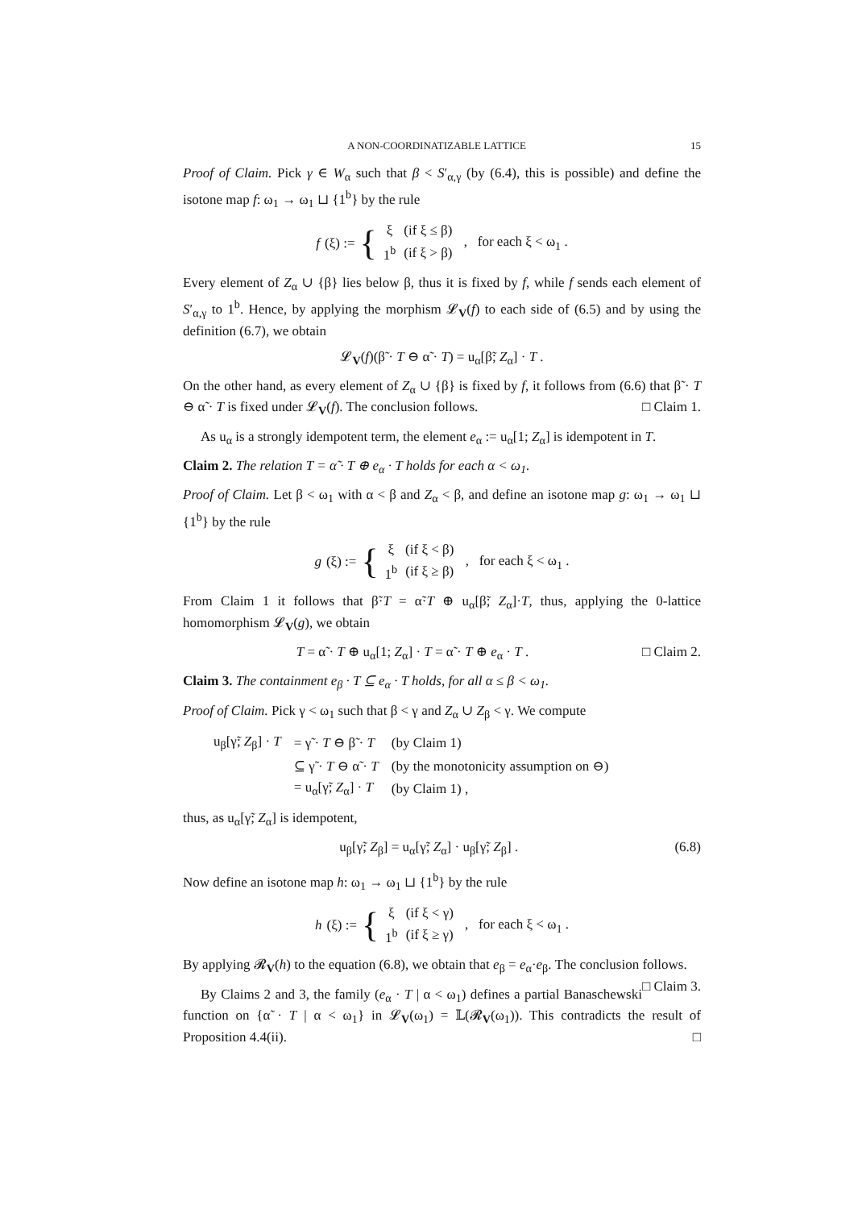A NON-COORDINATIZABLE LATTICE 15
Proof of Claim. Pick γ ∈ W<sub>α</sub> such that β < S′<sub>α,γ</sub> (by (6.4), this is possible) and define the isotone map f: ω<sub>1</sub> → ω<sub>1</sub> ⊔ {1<sup>b</sup>} by the rule
f (ξ) := {
| ξ | (if ξ ≤ β) |
| 1<sup>b</sup> | (if ξ > β) |
, for each ξ < ω<sub>1</sub> .
Every element of Z<sub>α</sub> ∪ {β} lies below β, thus it is fixed by f, while f sends each element of S′<sub>α,γ</sub> to 1<sup>b</sup>. Hence, by applying the morphism 𝓛<sub>V</sub>(f) to each side of (6.5) and by using the definition (6.7), we obtain
𝓛<sub>V</sub>(f)(β̃ · T ⊖ α̃ · T) = u<sub>α</sub>[β̃; Z<sub>α</sub>] · T .
On the other hand, as every element of Z<sub>α</sub> ∪ {β} is fixed by f, it follows from (6.6) that β̃ · T ⊖ α̃ · T is fixed under 𝓛<sub>V</sub>(f). The conclusion follows. □ Claim 1.
As u<sub>α</sub> is a strongly idempotent term, the element e<sub>α</sub> := u<sub>α</sub>[1; Z<sub>α</sub>] is idempotent in T.
Claim 2. The relation T = α̃ · T ⊕ e<sub>α</sub> · T holds for each α < ω<sub>1</sub>.
Proof of Claim. Let β < ω<sub>1</sub> with α < β and Z<sub>α</sub> < β, and define an isotone map g: ω<sub>1</sub> → ω<sub>1</sub> ⊔ {1<sup>b</sup>} by the rule
g (ξ) := {
| ξ | (if ξ < β) |
| 1<sup>b</sup> | (if ξ ≥ β) |
, for each ξ < ω<sub>1</sub> .
From Claim 1 it follows that β̃·T = α̃·T ⊕ u<sub>α</sub>[β̃; Z<sub>α</sub>]·T, thus, applying the 0-lattice homomorphism 𝓛<sub>V</sub>(g), we obtain
T = α̃ · T ⊕ u<sub>α</sub>[1; Z<sub>α</sub>] · T = α̃ · T ⊕ e<sub>α</sub> · T . □ Claim 2.
Claim 3. The containment e<sub>β</sub> · T ⊆ e<sub>α</sub> · T holds, for all α ≤ β < ω<sub>1</sub>.
Proof of Claim. Pick γ < ω<sub>1</sub> such that β < γ and Z<sub>α</sub> ∪ Z<sub>β</sub> < γ. We compute
| u<sub>β</sub>[γ̃; Z<sub>β</sub>] · T | = γ̃ · T ⊖ β̃ · T | (by Claim 1) |
| | ⊆ γ̃ · T ⊖ α̃ · T | (by the monotonicity assumption on ⊖) |
| | = u<sub>α</sub>[γ̃; Z<sub>α</sub>] · T | (by Claim 1) , |
thus, as u<sub>α</sub>[γ̃; Z<sub>α</sub>] is idempotent,
u<sub>β</sub>[γ̃; Z<sub>β</sub>] = u<sub>α</sub>[γ̃; Z<sub>α</sub>] · u<sub>β</sub>[γ̃; Z<sub>β</sub>] . (6.8)
Now define an isotone map h: ω<sub>1</sub> → ω<sub>1</sub> ⊔ {1<sup>b</sup>} by the rule
h (ξ) := {
| ξ | (if ξ < γ) |
| 1<sup>b</sup> | (if ξ ≥ γ) |
, for each ξ < ω<sub>1</sub> .
By applying 𝓡<sub>V</sub>(h) to the equation (6.8), we obtain that e<sub>β</sub> = e<sub>α</sub>·e<sub>β</sub>. The conclusion follows. □ Claim 3.
By Claims 2 and 3, the family (e<sub>α</sub> · T | α < ω<sub>1</sub>) defines a partial Banaschewski function on {α̃ · T | α < ω<sub>1</sub>} in 𝓛<sub>V</sub>(ω<sub>1</sub>) = 𝕃(𝓡<sub>V</sub>(ω<sub>1</sub>)). This contradicts the result of Proposition 4.4(ii). □